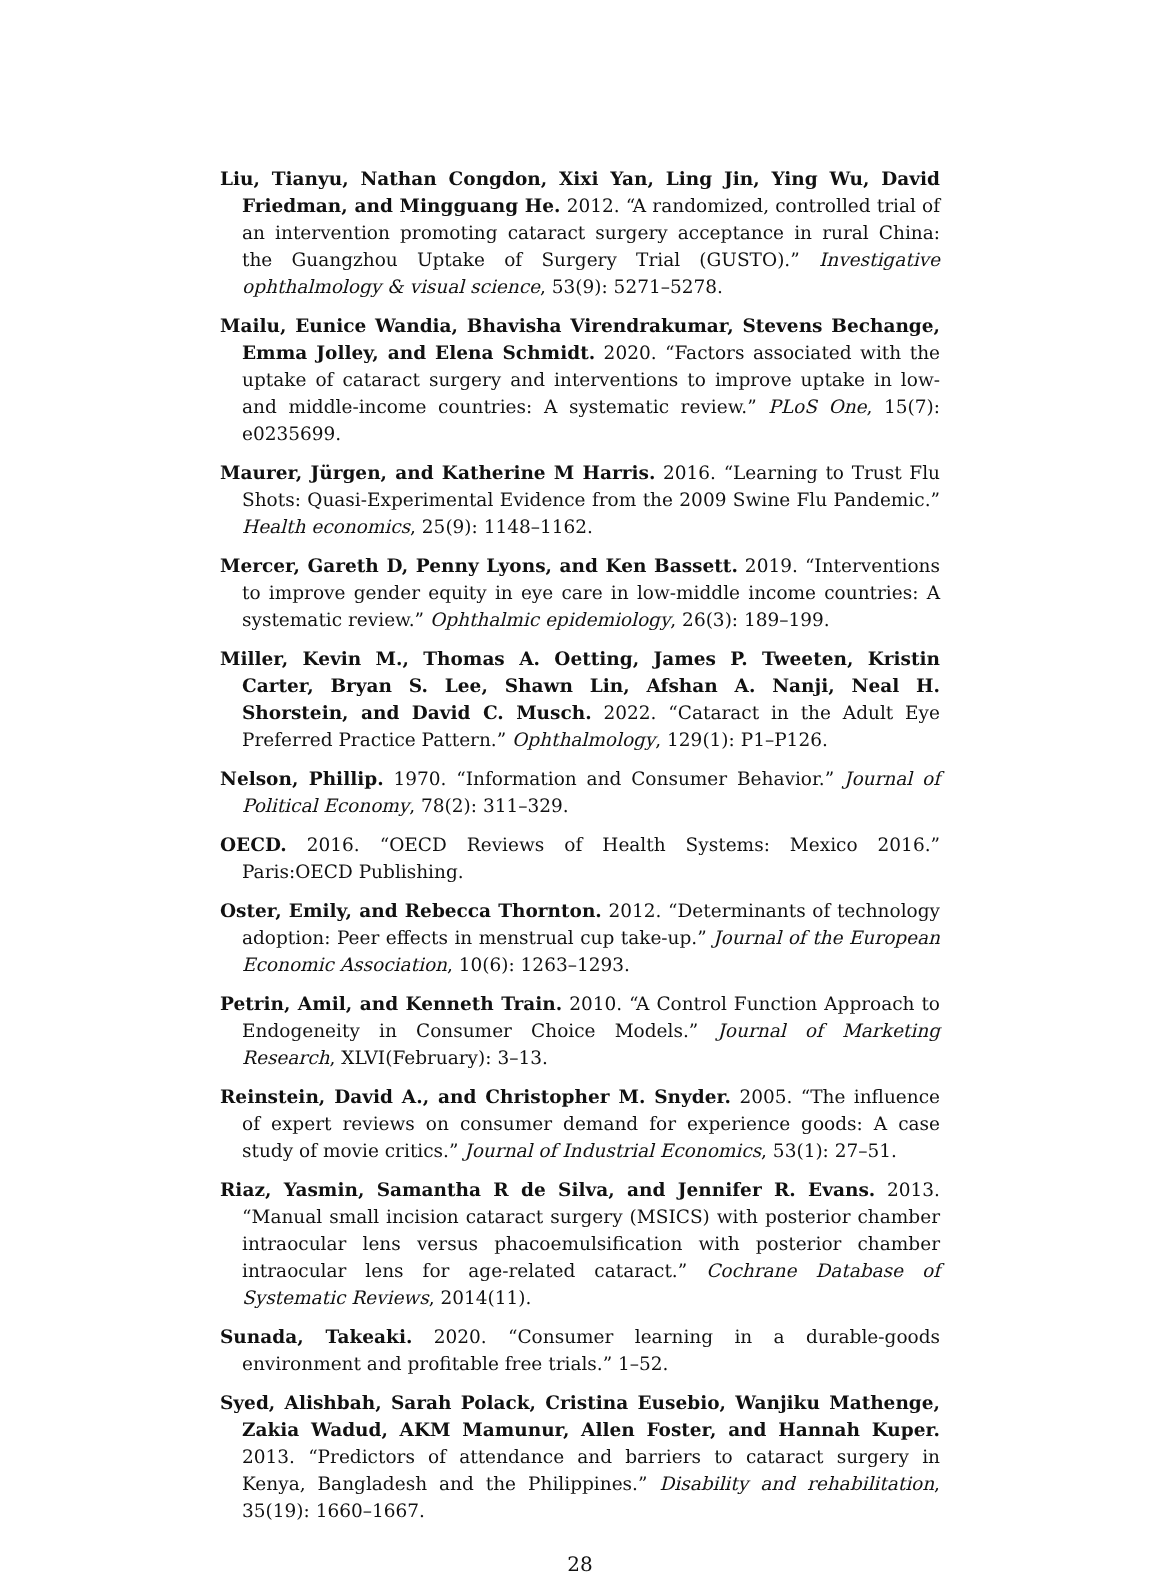Liu, Tianyu, Nathan Congdon, Xixi Yan, Ling Jin, Ying Wu, David Friedman, and Mingguang He. 2012. “A randomized, controlled trial of an intervention promoting cataract surgery acceptance in rural China: the Guangzhou Uptake of Surgery Trial (GUSTO).” Investigative ophthalmology & visual science, 53(9): 5271–5278.
Mailu, Eunice Wandia, Bhavisha Virendrakumar, Stevens Bechange, Emma Jolley, and Elena Schmidt. 2020. “Factors associated with the uptake of cataract surgery and interventions to improve uptake in low-and middle-income countries: A systematic review.” PLoS One, 15(7): e0235699.
Maurer, Jürgen, and Katherine M Harris. 2016. “Learning to Trust Flu Shots: Quasi-Experimental Evidence from the 2009 Swine Flu Pandemic.” Health economics, 25(9): 1148–1162.
Mercer, Gareth D, Penny Lyons, and Ken Bassett. 2019. “Interventions to improve gender equity in eye care in low-middle income countries: A systematic review.” Ophthalmic epidemiology, 26(3): 189–199.
Miller, Kevin M., Thomas A. Oetting, James P. Tweeten, Kristin Carter, Bryan S. Lee, Shawn Lin, Afshan A. Nanji, Neal H. Shorstein, and David C. Musch. 2022. “Cataract in the Adult Eye Preferred Practice Pattern.” Ophthalmology, 129(1): P1–P126.
Nelson, Phillip. 1970. “Information and Consumer Behavior.” Journal of Political Economy, 78(2): 311–329.
OECD. 2016. “OECD Reviews of Health Systems: Mexico 2016.” Paris:OECD Publishing.
Oster, Emily, and Rebecca Thornton. 2012. “Determinants of technology adoption: Peer effects in menstrual cup take-up.” Journal of the European Economic Association, 10(6): 1263–1293.
Petrin, Amil, and Kenneth Train. 2010. “A Control Function Approach to Endogeneity in Consumer Choice Models.” Journal of Marketing Research, XLVI(February): 3–13.
Reinstein, David A., and Christopher M. Snyder. 2005. “The influence of expert reviews on consumer demand for experience goods: A case study of movie critics.” Journal of Industrial Economics, 53(1): 27–51.
Riaz, Yasmin, Samantha R de Silva, and Jennifer R. Evans. 2013. “Manual small incision cataract surgery (MSICS) with posterior chamber intraocular lens versus phacoemulsification with posterior chamber intraocular lens for age-related cataract.” Cochrane Database of Systematic Reviews, 2014(11).
Sunada, Takeaki. 2020. “Consumer learning in a durable-goods environment and profitable free trials.” 1–52.
Syed, Alishbah, Sarah Polack, Cristina Eusebio, Wanjiku Mathenge, Zakia Wadud, AKM Mamunur, Allen Foster, and Hannah Kuper. 2013. “Predictors of attendance and barriers to cataract surgery in Kenya, Bangladesh and the Philippines.” Disability and rehabilitation, 35(19): 1660–1667.
28